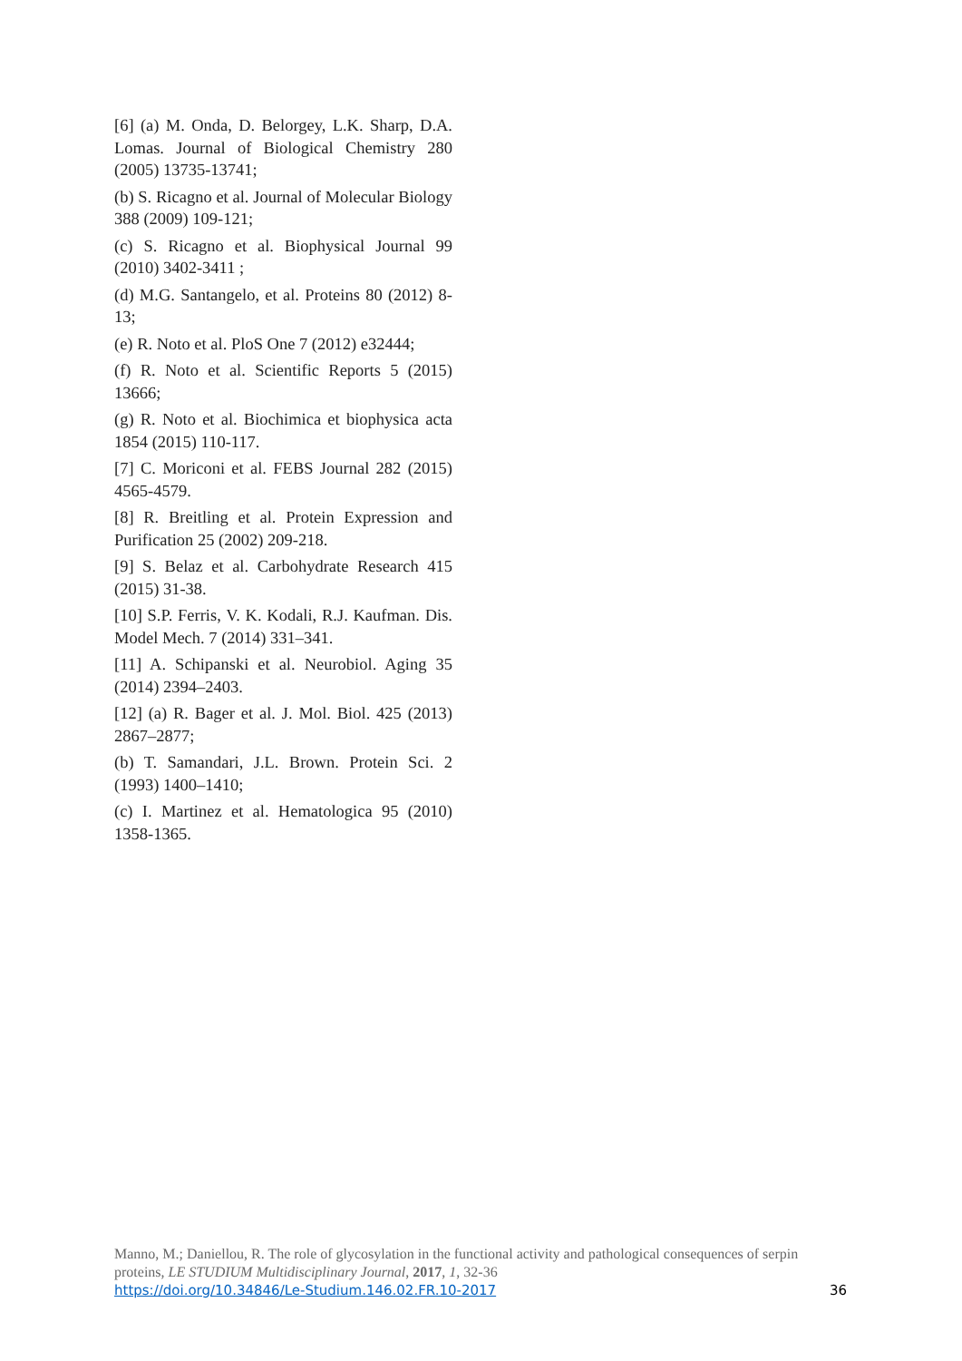[6] (a) M. Onda, D. Belorgey, L.K. Sharp, D.A. Lomas. Journal of Biological Chemistry 280 (2005) 13735-13741;
(b) S. Ricagno et al. Journal of Molecular Biology 388 (2009) 109-121;
(c) S. Ricagno et al. Biophysical Journal 99 (2010) 3402-3411 ;
(d) M.G. Santangelo, et al. Proteins 80 (2012) 8-13;
(e) R. Noto et al. PloS One 7 (2012) e32444;
(f) R. Noto et al. Scientific Reports 5 (2015) 13666;
(g) R. Noto et al. Biochimica et biophysica acta 1854 (2015) 110-117.
[7] C. Moriconi et al. FEBS Journal 282 (2015) 4565-4579.
[8] R. Breitling et al. Protein Expression and Purification 25 (2002) 209-218.
[9] S. Belaz et al. Carbohydrate Research 415 (2015) 31-38.
[10] S.P. Ferris, V. K. Kodali, R.J. Kaufman. Dis. Model Mech. 7 (2014) 331–341.
[11] A. Schipanski et al. Neurobiol. Aging 35 (2014) 2394–2403.
[12] (a) R. Bager et al. J. Mol. Biol. 425 (2013) 2867–2877;
(b) T. Samandari, J.L. Brown. Protein Sci. 2 (1993) 1400–1410;
(c) I. Martinez et al. Hematologica 95 (2010) 1358-1365.
Manno, M.; Daniellou, R. The role of glycosylation in the functional activity and pathological consequences of serpin proteins, LE STUDIUM Multidisciplinary Journal, 2017, 1, 32-36
https://doi.org/10.34846/Le-Studium.146.02.FR.10-2017 36